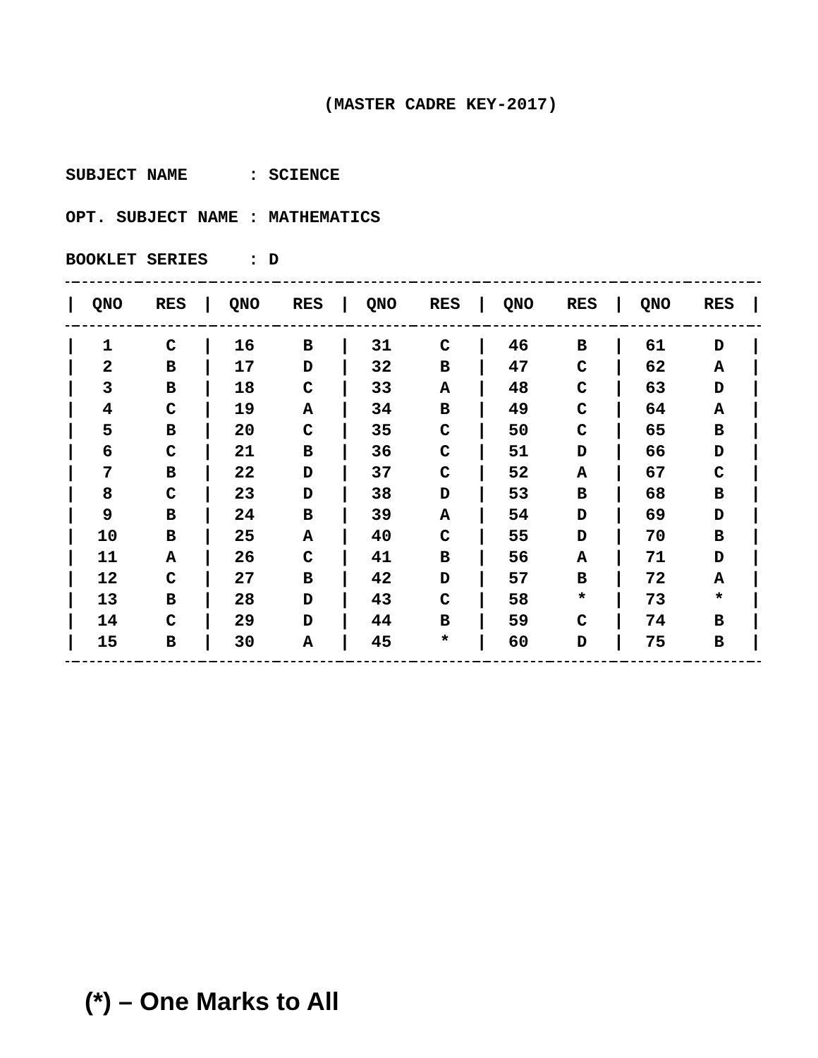(MASTER CADRE KEY-2017)
SUBJECT NAME : SCIENCE
OPT. SUBJECT NAME : MATHEMATICS
BOOKLET SERIES : D
| / | QNO | RES | / | QNO | RES | / | QNO | RES | / | QNO | RES | / | QNO | RES | / |
| --- | --- | --- | --- | --- | --- | --- | --- | --- | --- | --- | --- | --- | --- | --- | --- |
| / | 1 | C | / | 16 | B | / | 31 | C | / | 46 | B | / | 61 | D | / |
| / | 2 | B | / | 17 | D | / | 32 | B | / | 47 | C | / | 62 | A | / |
| / | 3 | B | / | 18 | C | / | 33 | A | / | 48 | C | / | 63 | D | / |
| / | 4 | C | / | 19 | A | / | 34 | B | / | 49 | C | / | 64 | A | / |
| / | 5 | B | / | 20 | C | / | 35 | C | / | 50 | C | / | 65 | B | / |
| / | 6 | C | / | 21 | B | / | 36 | C | / | 51 | D | / | 66 | D | / |
| / | 7 | B | / | 22 | D | / | 37 | C | / | 52 | A | / | 67 | C | / |
| / | 8 | C | / | 23 | D | / | 38 | D | / | 53 | B | / | 68 | B | / |
| / | 9 | B | / | 24 | B | / | 39 | A | / | 54 | D | / | 69 | D | / |
| / | 10 | B | / | 25 | A | / | 40 | C | / | 55 | D | / | 70 | B | / |
| / | 11 | A | / | 26 | C | / | 41 | B | / | 56 | A | / | 71 | D | / |
| / | 12 | C | / | 27 | B | / | 42 | D | / | 57 | B | / | 72 | A | / |
| / | 13 | B | / | 28 | D | / | 43 | C | / | 58 | * | / | 73 | * | / |
| / | 14 | C | / | 29 | D | / | 44 | B | / | 59 | C | / | 74 | B | / |
| / | 15 | B | / | 30 | A | / | 45 | * | / | 60 | D | / | 75 | B | / |
(*) – One Marks to All